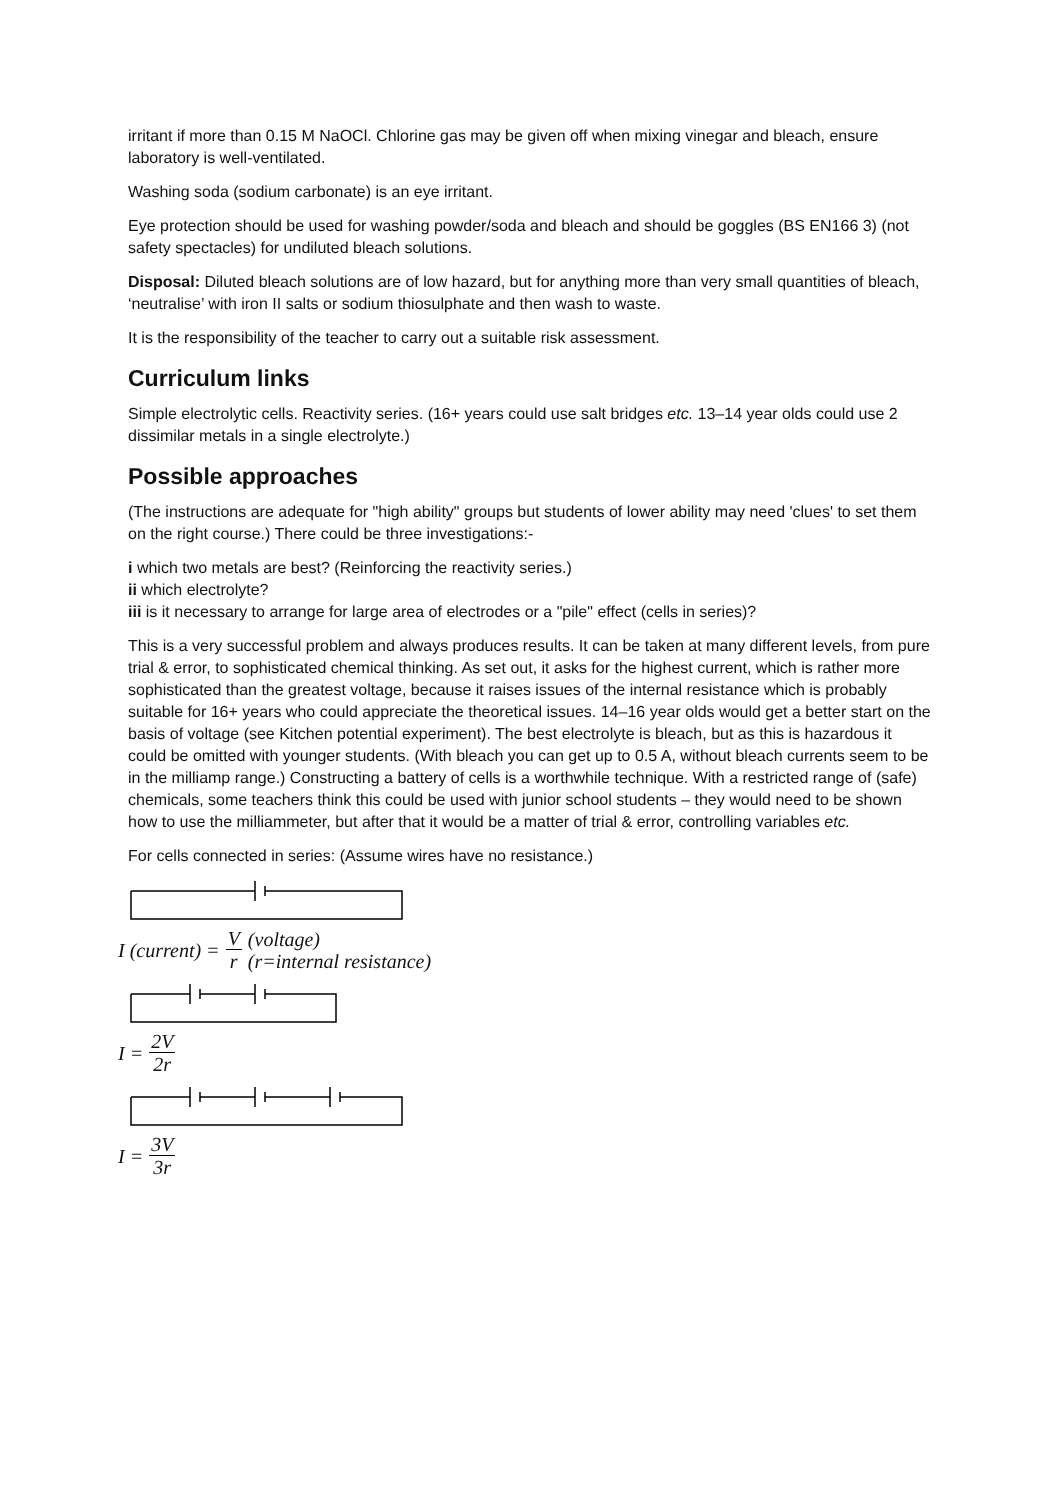irritant if more than 0.15 M NaOCl. Chlorine gas may be given off when mixing vinegar and bleach, ensure laboratory is well-ventilated.
Washing soda (sodium carbonate) is an eye irritant.
Eye protection should be used for washing powder/soda and bleach and should be goggles (BS EN166 3) (not safety spectacles) for undiluted bleach solutions.
Disposal: Diluted bleach solutions are of low hazard, but for anything more than very small quantities of bleach, ‘neutralise’ with iron II salts or sodium thiosulphate and then wash to waste.
It is the responsibility of the teacher to carry out a suitable risk assessment.
Curriculum links
Simple electrolytic cells. Reactivity series. (16+ years could use salt bridges etc. 13–14 year olds could use 2 dissimilar metals in a single electrolyte.)
Possible approaches
(The instructions are adequate for "high ability" groups but students of lower ability may need 'clues' to set them on the right course.) There could be three investigations:-
i which two metals are best? (Reinforcing the reactivity series.)
ii which electrolyte?
iii is it necessary to arrange for large area of electrodes or a "pile" effect (cells in series)?
This is a very successful problem and always produces results. It can be taken at many different levels, from pure trial & error, to sophisticated chemical thinking. As set out, it asks for the highest current, which is rather more sophisticated than the greatest voltage, because it raises issues of the internal resistance which is probably suitable for 16+ years who could appreciate the theoretical issues. 14–16 year olds would get a better start on the basis of voltage (see Kitchen potential experiment). The best electrolyte is bleach, but as this is hazardous it could be omitted with younger students. (With bleach you can get up to 0.5 A, without bleach currents seem to be in the milliamp range.) Constructing a battery of cells is a worthwhile technique. With a restricted range of (safe) chemicals, some teachers think this could be used with junior school students – they would need to be shown how to use the milliammeter, but after that it would be a matter of trial & error, controlling variables etc.
For cells connected in series: (Assume wires have no resistance.)
I (current) = V r (voltage)
(r=internal resistance)
I = 2V 2r
I = 3V 3r